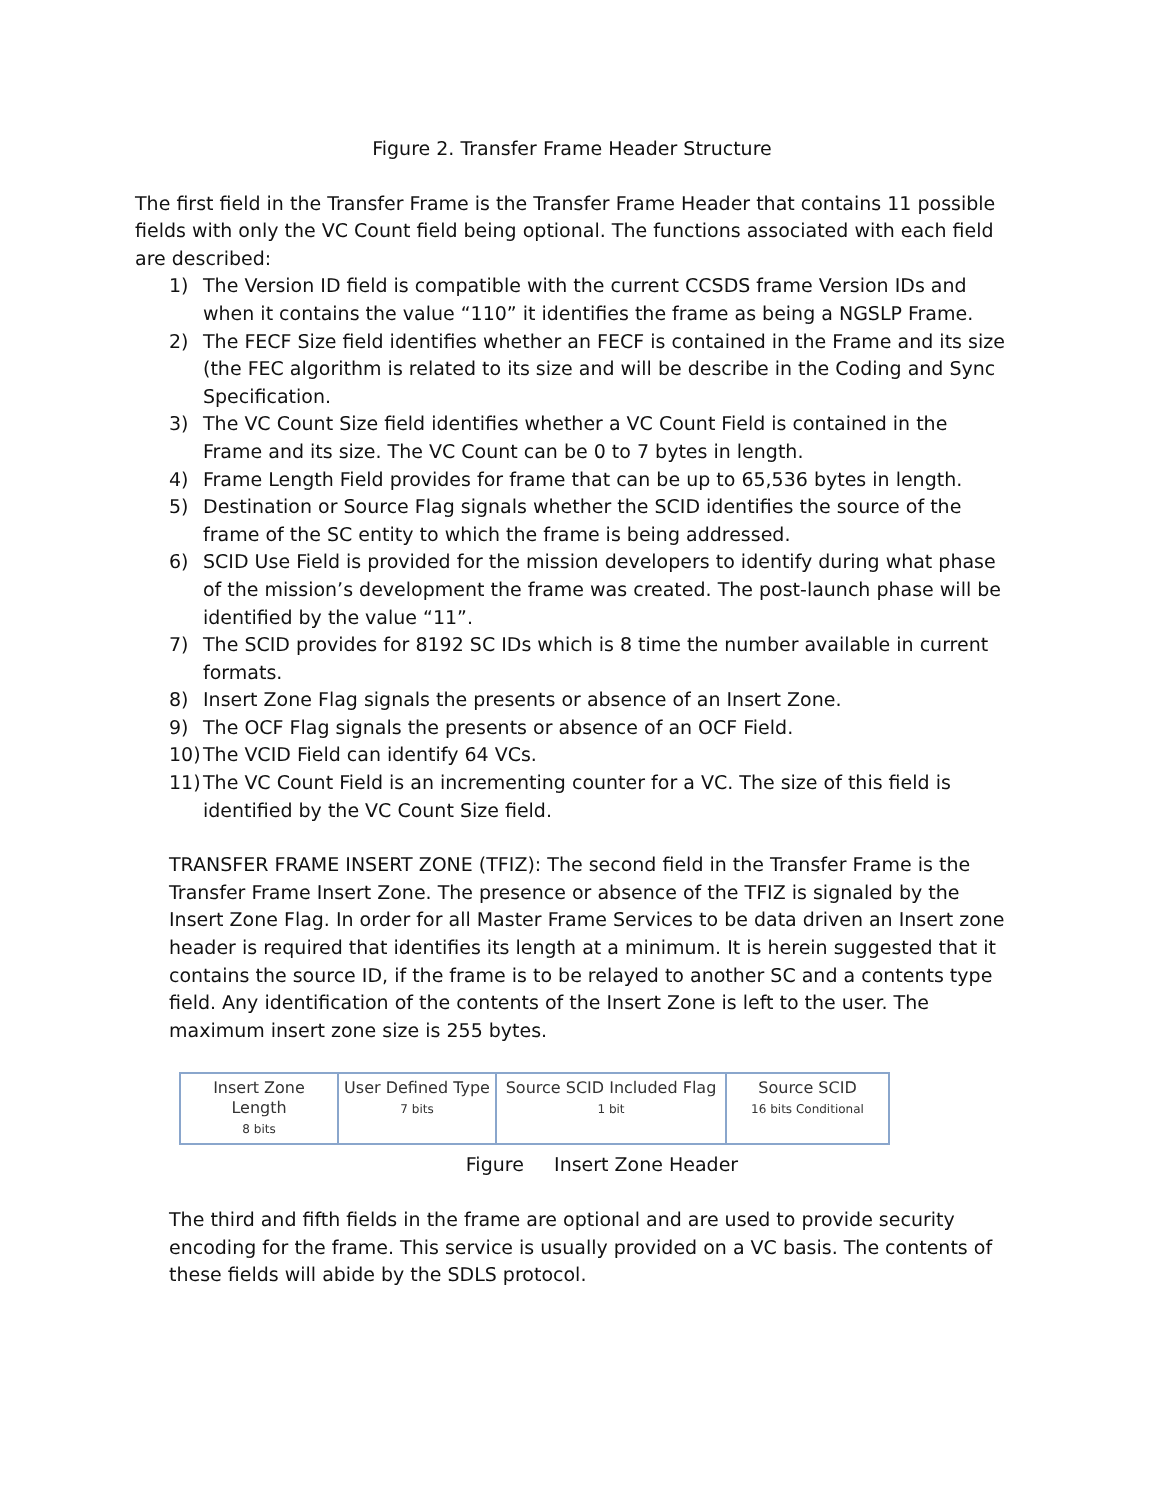Figure 2. Transfer Frame Header Structure
The first field in the Transfer Frame is the Transfer Frame Header that contains 11 possible fields with only the VC Count field being optional. The functions associated with each field are described:
1) The Version ID field is compatible with the current CCSDS frame Version IDs and when it contains the value “110” it identifies the frame as being a NGSLP Frame.
2) The FECF Size field identifies whether an FECF is contained in the Frame and its size (the FEC algorithm is related to its size and will be describe in the Coding and Sync Specification.
3) The VC Count Size field identifies whether a VC Count Field is contained in the Frame and its size. The VC Count can be 0 to 7 bytes in length.
4) Frame Length Field provides for frame that can be up to 65,536 bytes in length.
5) Destination or Source Flag signals whether the SCID identifies the source of the frame of the SC entity to which the frame is being addressed.
6) SCID Use Field is provided for the mission developers to identify during what phase of the mission’s development the frame was created. The post-launch phase will be identified by the value “11”.
7) The SCID provides for 8192 SC IDs which is 8 time the number available in current formats.
8) Insert Zone Flag signals the presents or absence of an Insert Zone.
9) The OCF Flag signals the presents or absence of an OCF Field.
10) The VCID Field can identify 64 VCs.
11) The VC Count Field is an incrementing counter for a VC. The size of this field is identified by the VC Count Size field.
TRANSFER FRAME INSERT ZONE (TFIZ): The second field in the Transfer Frame is the Transfer Frame Insert Zone. The presence or absence of the TFIZ is signaled by the Insert Zone Flag. In order for all Master Frame Services to be data driven an Insert zone header is required that identifies its length at a minimum. It is herein suggested that it contains the source ID, if the frame is to be relayed to another SC and a contents type field. Any identification of the contents of the Insert Zone is left to the user. The maximum insert zone size is 255 bytes.
| Insert Zone Length 8 bits | User Defined Type 7 bits | Source SCID Included Flag 1 bit | Source SCID 16 bits Conditional |
Figure Insert Zone Header
The third and fifth fields in the frame are optional and are used to provide security encoding for the frame. This service is usually provided on a VC basis. The contents of these fields will abide by the SDLS protocol.